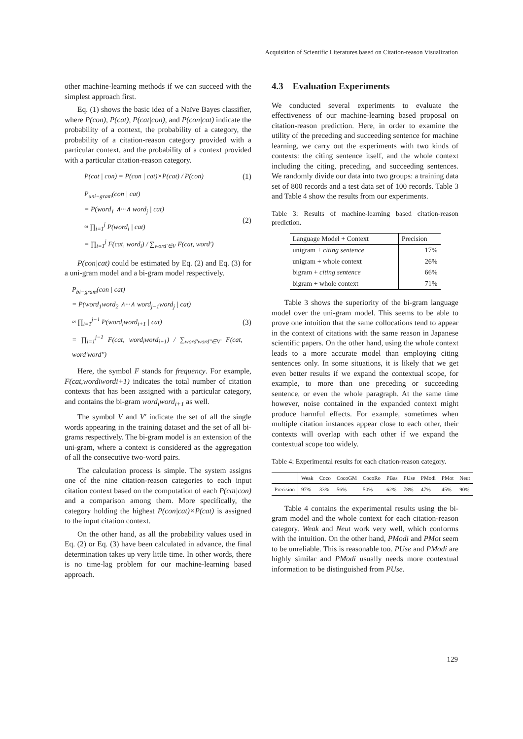Acquisition of Scientific Literatures based on Citation-reason Visualization
other machine-learning methods if we can succeed with the simplest approach first.
Eq. (1) shows the basic idea of a Naïve Bayes classifier, where P(con), P(cat), P(cat|con), and P(con|cat) indicate the probability of a context, the probability of a category, the probability of a citation-reason category provided with a particular context, and the probability of a context provided with a particular citation-reason category.
P(cat | con) = P(con | cat)×P(cat) / P(con) (1)
P<sub>uni−gram</sub>(con | cat)
= P(word<sub>1</sub> ∧···∧ word<sub>j</sub> | cat)
≈ ∏<sub>i=1</sub><sup>j</sup> P(word<sub>i</sub> | cat)
= ∏<sub>i=1</sub><sup>j</sup> F(cat, word<sub>i</sub>) / ∑<sub>word'∈V</sub> F(cat, word') (2)
P(con|cat) could be estimated by Eq. (2) and Eq. (3) for a uni-gram model and a bi-gram model respectively.
P<sub>bi−gram</sub>(con | cat)
= P(word<sub>1</sub>word<sub>2</sub> ∧···∧ word<sub>j−1</sub>word<sub>j</sub> | cat)
≈ ∏<sub>i=1</sub><sup>j−1</sup> P(word<sub>i</sub>word<sub>i+1</sub> | cat)
= ∏<sub>i=1</sub><sup>j−1</sup> F(cat, word<sub>i</sub>word<sub>i+1</sub>) / ∑<sub>word'word''∈V'</sub> F(cat, word'word'') (3)
Here, the symbol F stands for frequency. For example, F(cat,wordiwordi+1) indicates the total number of citation contexts that has been assigned with a particular category, and contains the bi-gram word<sub>i</sub>word<sub>i+1</sub> as well.
The symbol V and V' indicate the set of all the single words appearing in the training dataset and the set of all bi-grams respectively. The bi-gram model is an extension of the uni-gram, where a context is considered as the aggregation of all the consecutive two-word pairs.
The calculation process is simple. The system assigns one of the nine citation-reason categories to each input citation context based on the computation of each P(cat|con) and a comparison among them. More specifically, the category holding the highest P(con|cat)×P(cat) is assigned to the input citation context.
On the other hand, as all the probability values used in Eq. (2) or Eq. (3) have been calculated in advance, the final determination takes up very little time. In other words, there is no time-lag problem for our machine-learning based approach.
4.3 Evaluation Experiments
We conducted several experiments to evaluate the effectiveness of our machine-learning based proposal on citation-reason prediction. Here, in order to examine the utility of the preceding and succeeding sentence for machine learning, we carry out the experiments with two kinds of contexts: the citing sentence itself, and the whole context including the citing, preceding, and succeeding sentences. We randomly divide our data into two groups: a training data set of 800 records and a test data set of 100 records. Table 3 and Table 4 show the results from our experiments.
Table 3: Results of machine-learning based citation-reason prediction.
| Language Model + Context | Precision |
| --- | --- |
| unigram + citing sentence | 17% |
| unigram + whole context | 26% |
| bigram + citing sentence | 66% |
| bigram + whole context | 71% |
Table 3 shows the superiority of the bi-gram language model over the uni-gram model. This seems to be able to prove one intuition that the same collocations tend to appear in the context of citations with the same reason in Japanese scientific papers. On the other hand, using the whole context leads to a more accurate model than employing citing sentences only. In some situations, it is likely that we get even better results if we expand the contextual scope, for example, to more than one preceding or succeeding sentence, or even the whole paragraph. At the same time however, noise contained in the expanded context might produce harmful effects. For example, sometimes when multiple citation instances appear close to each other, their contexts will overlap with each other if we expand the contextual scope too widely.
Table 4: Experimental results for each citation-reason category.
| | Weak | Coco | CocoGM | CocoRo | PBas | PUse | PModi | PMot | Neut |
| --- | --- | --- | --- | --- | --- | --- | --- | --- | --- |
| Precision | 97% | 33% | 56% | 50% | 62% | 78% | 47% | 45% | 90% |
Table 4 contains the experimental results using the bi-gram model and the whole context for each citation-reason category. Weak and Neut work very well, which conforms with the intuition. On the other hand, PModi and PMot seem to be unreliable. This is reasonable too. PUse and PModi are highly similar and PModi usually needs more contextual information to be distinguished from PUse.
129